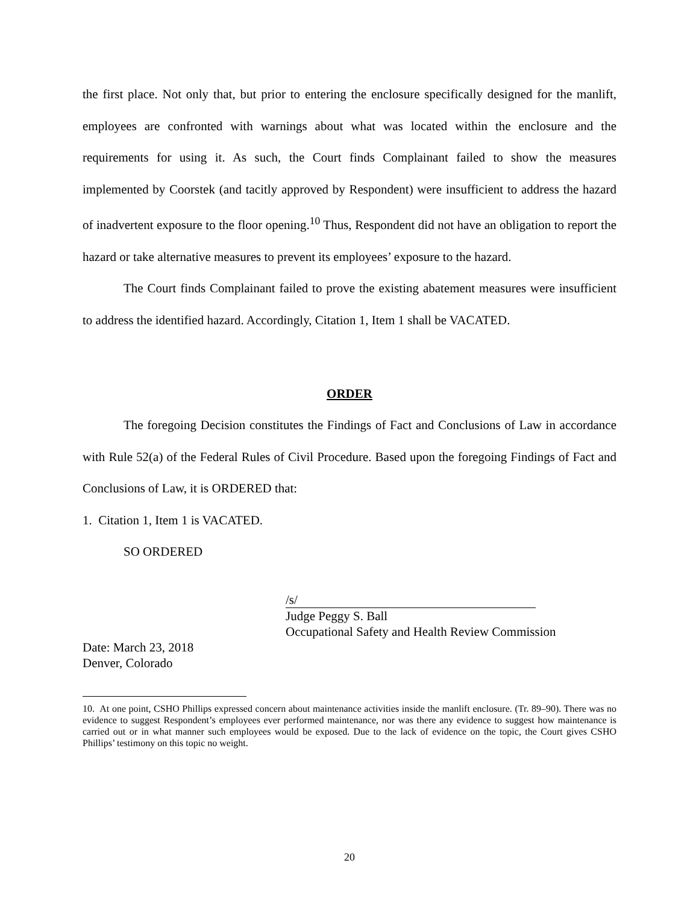the first place. Not only that, but prior to entering the enclosure specifically designed for the manlift, employees are confronted with warnings about what was located within the enclosure and the requirements for using it. As such, the Court finds Complainant failed to show the measures implemented by Coorstek (and tacitly approved by Respondent) were insufficient to address the hazard of inadvertent exposure to the floor opening.<sup>10</sup> Thus, Respondent did not have an obligation to report the hazard or take alternative measures to prevent its employees’ exposure to the hazard.
The Court finds Complainant failed to prove the existing abatement measures were insufficient to address the identified hazard. Accordingly, Citation 1, Item 1 shall be VACATED.
ORDER
The foregoing Decision constitutes the Findings of Fact and Conclusions of Law in accordance with Rule 52(a) of the Federal Rules of Civil Procedure. Based upon the foregoing Findings of Fact and Conclusions of Law, it is ORDERED that:
1. Citation 1, Item 1 is VACATED.
SO ORDERED
/s/
Judge Peggy S. Ball
Occupational Safety and Health Review Commission
Date: March 23, 2018
Denver, Colorado
10. At one point, CSHO Phillips expressed concern about maintenance activities inside the manlift enclosure. (Tr. 89–90). There was no evidence to suggest Respondent’s employees ever performed maintenance, nor was there any evidence to suggest how maintenance is carried out or in what manner such employees would be exposed. Due to the lack of evidence on the topic, the Court gives CSHO Phillips’ testimony on this topic no weight.
20